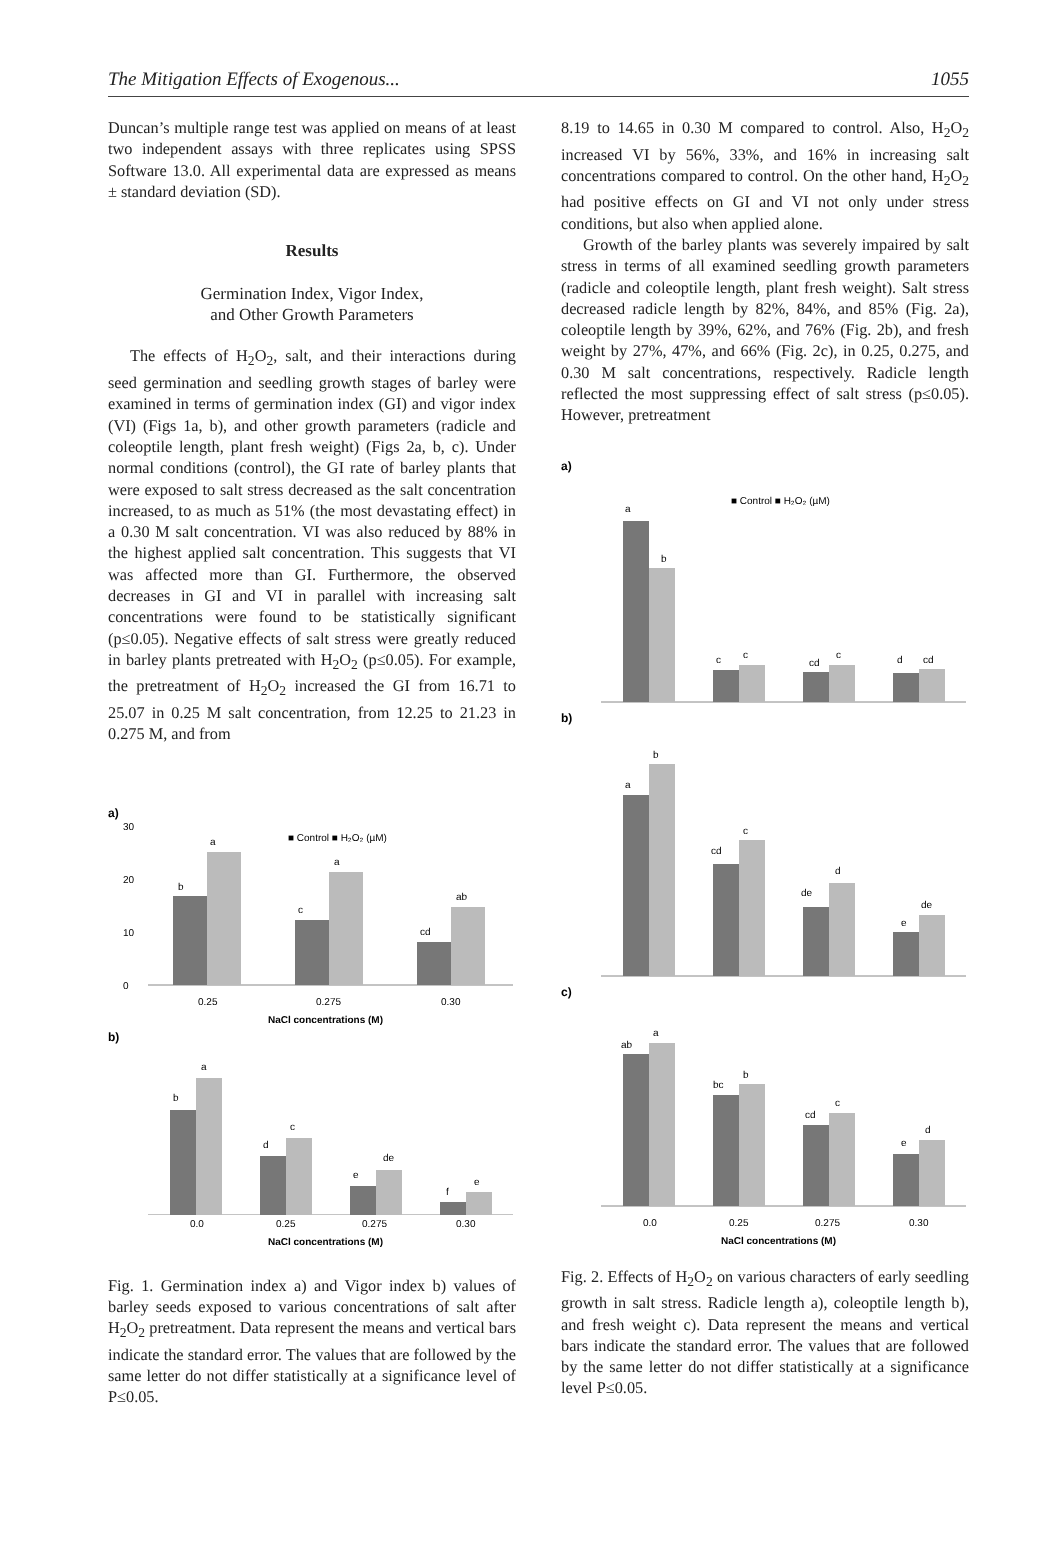The Mitigation Effects of Exogenous... 1055
Duncan’s multiple range test was applied on means of at least two independent assays with three replicates using SPSS Software 13.0. All experimental data are expressed as means ± standard deviation (SD).
Results
Germination Index, Vigor Index,
and Other Growth Parameters
The effects of H<sub>2</sub>O<sub>2</sub>, salt, and their interactions during seed germination and seedling growth stages of barley were examined in terms of germination index (GI) and vigor index (VI) (Figs 1a, b), and other growth parameters (radicle and coleoptile length, plant fresh weight) (Figs 2a, b, c). Under normal conditions (control), the GI rate of barley plants that were exposed to salt stress decreased as the salt concentration increased, to as much as 51% (the most devastating effect) in a 0.30 M salt concentration. VI was also reduced by 88% in the highest applied salt concentration. This suggests that VI was affected more than GI. Furthermore, the observed decreases in GI and VI in parallel with increasing salt concentrations were found to be statistically significant (p≤0.05). Negative effects of salt stress were greatly reduced in barley plants pretreated with H<sub>2</sub>O<sub>2</sub> (p≤0.05). For example, the pretreatment of H<sub>2</sub>O<sub>2</sub> increased the GI from 16.71 to 25.07 in 0.25 M salt concentration, from 12.25 to 21.23 in 0.275 M, and from
a)
■ Control ■ H₂O₂ (µM)
0
10
20
30
b
a
c
a
cd
ab
0.25
0.275
0.30
NaCl concentrations (M)
b)
b
a
d
c
e
de
f
e
0.0
0.25
0.275
0.30
NaCl concentrations (M)
Fig. 1. Germination index a) and Vigor index b) values of barley seeds exposed to various concentrations of salt after H<sub>2</sub>O<sub>2</sub> pretreatment. Data represent the means and vertical bars indicate the standard error. The values that are followed by the same letter do not differ statistically at a significance level of P≤0.05.
8.19 to 14.65 in 0.30 M compared to control. Also, H<sub>2</sub>O<sub>2</sub> increased VI by 56%, 33%, and 16% in increasing salt concentrations compared to control. On the other hand, H<sub>2</sub>O<sub>2</sub> had positive effects on GI and VI not only under stress conditions, but also when applied alone.
Growth of the barley plants was severely impaired by salt stress in terms of all examined seedling growth parameters (radicle and coleoptile length, plant fresh weight). Salt stress decreased radicle length by 82%, 84%, and 85% (Fig. 2a), coleoptile length by 39%, 62%, and 76% (Fig. 2b), and fresh weight by 27%, 47%, and 66% (Fig. 2c), in 0.25, 0.275, and 0.30 M salt concentrations, respectively. Radicle length reflected the most suppressing effect of salt stress (p≤0.05). However, pretreatment
a)
■ Control ■ H₂O₂ (µM)
a
b
c
c
cd
c
d
cd
b)
a
b
cd
c
de
d
e
de
c)
ab
a
bc
b
cd
c
e
d
0.0
0.25
0.275
0.30
NaCl concentrations (M)
Fig. 2. Effects of H<sub>2</sub>O<sub>2</sub> on various characters of early seedling growth in salt stress. Radicle length a), coleoptile length b), and fresh weight c). Data represent the means and vertical bars indicate the standard error. The values that are followed by the same letter do not differ statistically at a significance level P≤0.05.